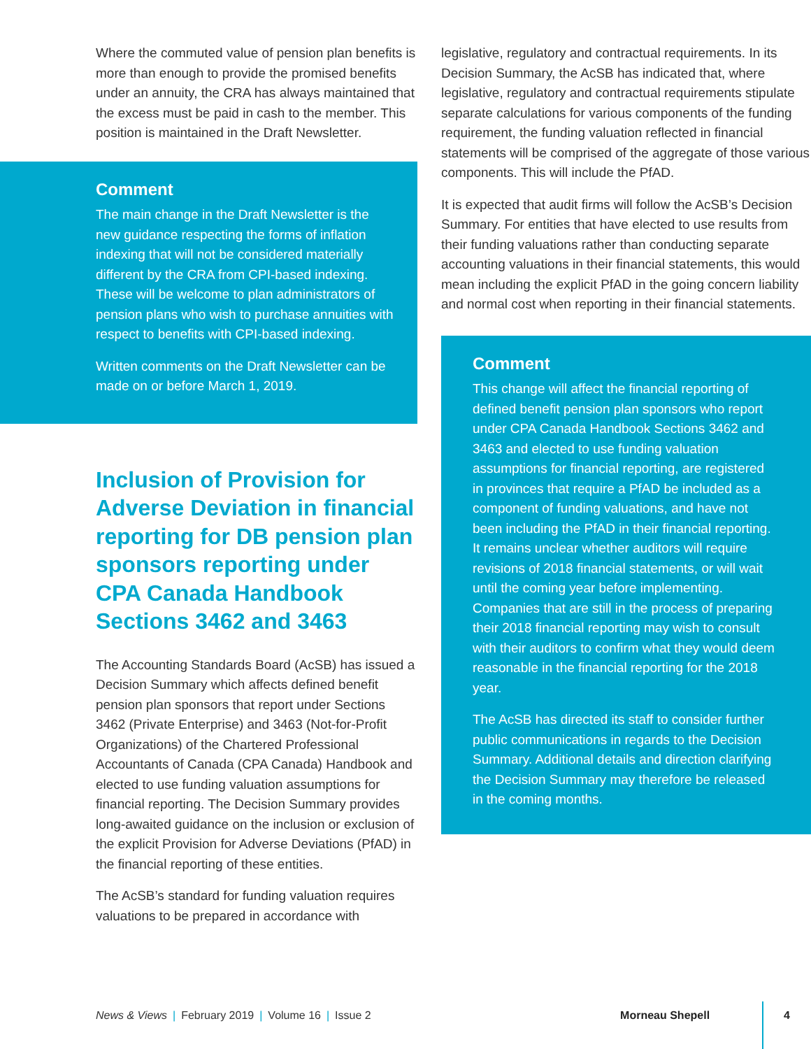Where the commuted value of pension plan benefits is more than enough to provide the promised benefits under an annuity, the CRA has always maintained that the excess must be paid in cash to the member. This position is maintained in the Draft Newsletter.
Comment
The main change in the Draft Newsletter is the new guidance respecting the forms of inflation indexing that will not be considered materially different by the CRA from CPI-based indexing. These will be welcome to plan administrators of pension plans who wish to purchase annuities with respect to benefits with CPI-based indexing.
Written comments on the Draft Newsletter can be made on or before March 1, 2019.
Inclusion of Provision for Adverse Deviation in financial reporting for DB pension plan sponsors reporting under CPA Canada Handbook Sections 3462 and 3463
The Accounting Standards Board (AcSB) has issued a Decision Summary which affects defined benefit pension plan sponsors that report under Sections 3462 (Private Enterprise) and 3463 (Not-for-Profit Organizations) of the Chartered Professional Accountants of Canada (CPA Canada) Handbook and elected to use funding valuation assumptions for financial reporting. The Decision Summary provides long-awaited guidance on the inclusion or exclusion of the explicit Provision for Adverse Deviations (PfAD) in the financial reporting of these entities.
The AcSB’s standard for funding valuation requires valuations to be prepared in accordance with
legislative, regulatory and contractual requirements. In its Decision Summary, the AcSB has indicated that, where legislative, regulatory and contractual requirements stipulate separate calculations for various components of the funding requirement, the funding valuation reflected in financial statements will be comprised of the aggregate of those various components. This will include the PfAD.
It is expected that audit firms will follow the AcSB’s Decision Summary. For entities that have elected to use results from their funding valuations rather than conducting separate accounting valuations in their financial statements, this would mean including the explicit PfAD in the going concern liability and normal cost when reporting in their financial statements.
Comment
This change will affect the financial reporting of defined benefit pension plan sponsors who report under CPA Canada Handbook Sections 3462 and 3463 and elected to use funding valuation assumptions for financial reporting, are registered in provinces that require a PfAD be included as a component of funding valuations, and have not been including the PfAD in their financial reporting. It remains unclear whether auditors will require revisions of 2018 financial statements, or will wait until the coming year before implementing. Companies that are still in the process of preparing their 2018 financial reporting may wish to consult with their auditors to confirm what they would deem reasonable in the financial reporting for the 2018 year.
The AcSB has directed its staff to consider further public communications in regards to the Decision Summary. Additional details and direction clarifying the Decision Summary may therefore be released in the coming months.
News & Views | February 2019 | Volume 16 | Issue 2 Morneau Shepell 4